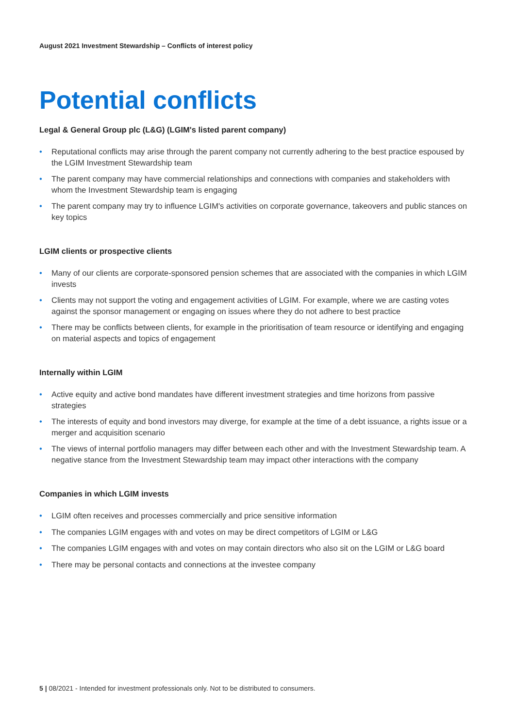August 2021 Investment Stewardship – Conflicts of interest policy
Potential conflicts
Legal & General Group plc (L&G) (LGIM's listed parent company)
• Reputational conflicts may arise through the parent company not currently adhering to the best practice espoused by the LGIM Investment Stewardship team
• The parent company may have commercial relationships and connections with companies and stakeholders with whom the Investment Stewardship team is engaging
• The parent company may try to influence LGIM's activities on corporate governance, takeovers and public stances on key topics
LGIM clients or prospective clients
• Many of our clients are corporate-sponsored pension schemes that are associated with the companies in which LGIM invests
• Clients may not support the voting and engagement activities of LGIM. For example, where we are casting votes against the sponsor management or engaging on issues where they do not adhere to best practice
• There may be conflicts between clients, for example in the prioritisation of team resource or identifying and engaging on material aspects and topics of engagement
Internally within LGIM
• Active equity and active bond mandates have different investment strategies and time horizons from passive strategies
• The interests of equity and bond investors may diverge, for example at the time of a debt issuance, a rights issue or a merger and acquisition scenario
• The views of internal portfolio managers may differ between each other and with the Investment Stewardship team. A negative stance from the Investment Stewardship team may impact other interactions with the company
Companies in which LGIM invests
• LGIM often receives and processes commercially and price sensitive information
• The companies LGIM engages with and votes on may be direct competitors of LGIM or L&G
• The companies LGIM engages with and votes on may contain directors who also sit on the LGIM or L&G board
• There may be personal contacts and connections at the investee company
5 | 08/2021 - Intended for investment professionals only. Not to be distributed to consumers.